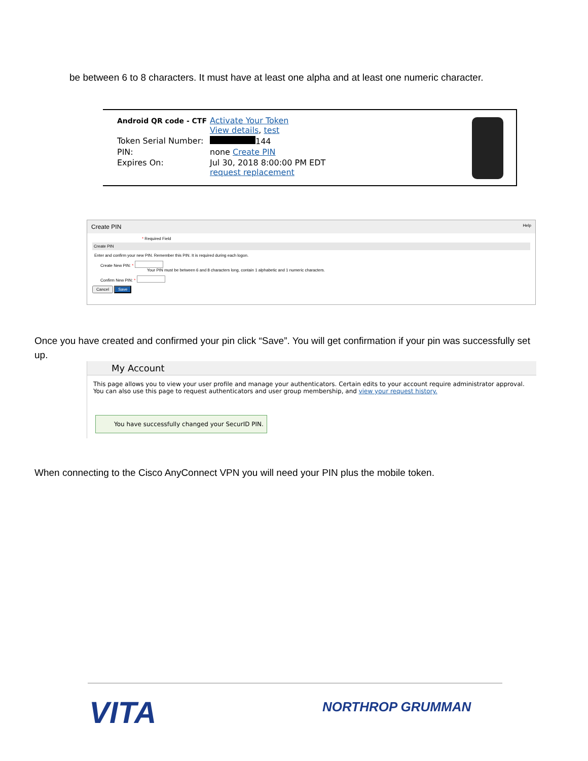be between 6 to 8 characters. It must have at least one alpha and at least one numeric character.
| Android QR code - CTF | Activate Your Token View details , test |
| Token Serial Number: | 144 |
| PIN: | none Create PIN |
| Expires On: | Jul 30, 2018 8:00:00 PM EDT request replacement |
Create PIN Help
* Required Field
Create PIN
Enter and confirm your new PIN. Remember this PIN. It is required during each logon.
Create New PIN: *
Your PIN must be between 6 and 8 characters long, contain 1 alphabetic and 1 numeric characters.
Confirm New PIN: *
Cancel Save
Once you have created and confirmed your pin click “Save”. You will get confirmation if your pin was successfully set up.
My Account
This page allows you to view your user profile and manage your authenticators. Certain edits to your account require administrator approval.
You can also use this page to request authenticators and user group membership, and view your request history.
You have successfully changed your SecurID PIN.
When connecting to the Cisco AnyConnect VPN you will need your PIN plus the mobile token.
VITA NORTHROP GRUMMAN